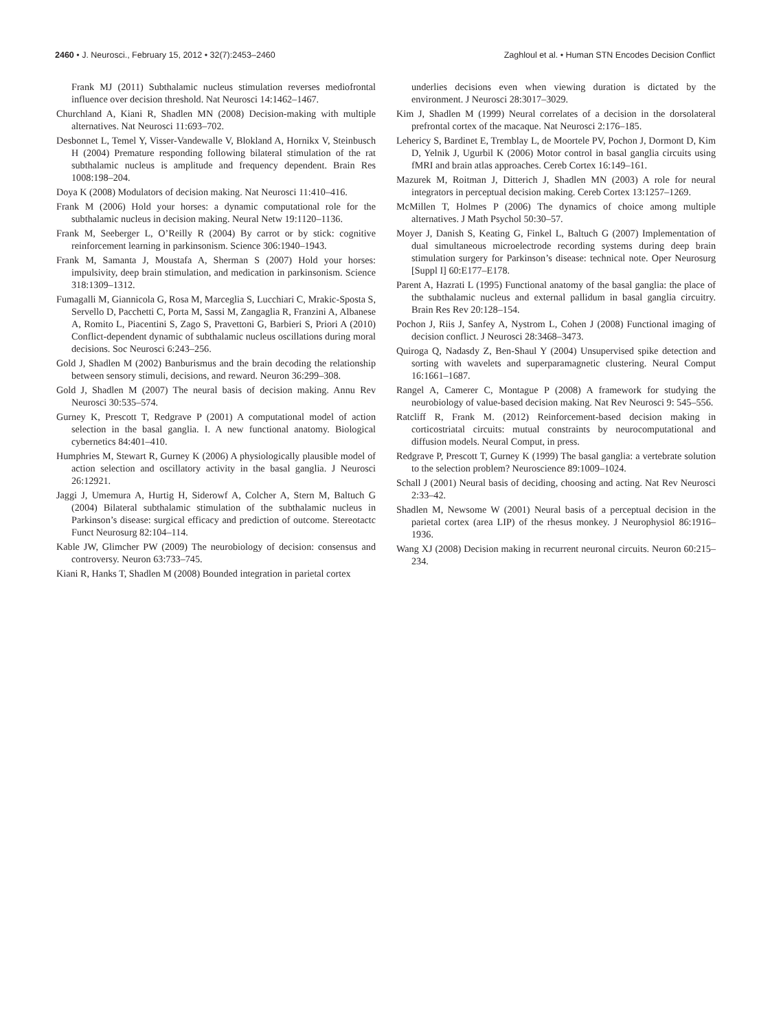2460 • J. Neurosci., February 15, 2012 • 32(7):2453–2460 Zaghloul et al. • Human STN Encodes Decision Conflict
Frank MJ (2011) Subthalamic nucleus stimulation reverses mediofrontal influence over decision threshold. Nat Neurosci 14:1462–1467.
Churchland A, Kiani R, Shadlen MN (2008) Decision-making with multiple alternatives. Nat Neurosci 11:693–702.
Desbonnet L, Temel Y, Visser-Vandewalle V, Blokland A, Hornikx V, Steinbusch H (2004) Premature responding following bilateral stimulation of the rat subthalamic nucleus is amplitude and frequency dependent. Brain Res 1008:198–204.
Doya K (2008) Modulators of decision making. Nat Neurosci 11:410–416.
Frank M (2006) Hold your horses: a dynamic computational role for the subthalamic nucleus in decision making. Neural Netw 19:1120–1136.
Frank M, Seeberger L, O’Reilly R (2004) By carrot or by stick: cognitive reinforcement learning in parkinsonism. Science 306:1940–1943.
Frank M, Samanta J, Moustafa A, Sherman S (2007) Hold your horses: impulsivity, deep brain stimulation, and medication in parkinsonism. Science 318:1309–1312.
Fumagalli M, Giannicola G, Rosa M, Marceglia S, Lucchiari C, Mrakic-Sposta S, Servello D, Pacchetti C, Porta M, Sassi M, Zangaglia R, Franzini A, Albanese A, Romito L, Piacentini S, Zago S, Pravettoni G, Barbieri S, Priori A (2010) Conflict-dependent dynamic of subthalamic nucleus oscillations during moral decisions. Soc Neurosci 6:243–256.
Gold J, Shadlen M (2002) Banburismus and the brain decoding the relationship between sensory stimuli, decisions, and reward. Neuron 36:299–308.
Gold J, Shadlen M (2007) The neural basis of decision making. Annu Rev Neurosci 30:535–574.
Gurney K, Prescott T, Redgrave P (2001) A computational model of action selection in the basal ganglia. I. A new functional anatomy. Biological cybernetics 84:401–410.
Humphries M, Stewart R, Gurney K (2006) A physiologically plausible model of action selection and oscillatory activity in the basal ganglia. J Neurosci 26:12921.
Jaggi J, Umemura A, Hurtig H, Siderowf A, Colcher A, Stern M, Baltuch G (2004) Bilateral subthalamic stimulation of the subthalamic nucleus in Parkinson’s disease: surgical efficacy and prediction of outcome. Stereotactc Funct Neurosurg 82:104–114.
Kable JW, Glimcher PW (2009) The neurobiology of decision: consensus and controversy. Neuron 63:733–745.
Kiani R, Hanks T, Shadlen M (2008) Bounded integration in parietal cortex
underlies decisions even when viewing duration is dictated by the environment. J Neurosci 28:3017–3029.
Kim J, Shadlen M (1999) Neural correlates of a decision in the dorsolateral prefrontal cortex of the macaque. Nat Neurosci 2:176–185.
Lehericy S, Bardinet E, Tremblay L, de Moortele PV, Pochon J, Dormont D, Kim D, Yelnik J, Ugurbil K (2006) Motor control in basal ganglia circuits using fMRI and brain atlas approaches. Cereb Cortex 16:149–161.
Mazurek M, Roitman J, Ditterich J, Shadlen MN (2003) A role for neural integrators in perceptual decision making. Cereb Cortex 13:1257–1269.
McMillen T, Holmes P (2006) The dynamics of choice among multiple alternatives. J Math Psychol 50:30–57.
Moyer J, Danish S, Keating G, Finkel L, Baltuch G (2007) Implementation of dual simultaneous microelectrode recording systems during deep brain stimulation surgery for Parkinson’s disease: technical note. Oper Neurosurg [Suppl I] 60:E177–E178.
Parent A, Hazrati L (1995) Functional anatomy of the basal ganglia: the place of the subthalamic nucleus and external pallidum in basal ganglia circuitry. Brain Res Rev 20:128–154.
Pochon J, Riis J, Sanfey A, Nystrom L, Cohen J (2008) Functional imaging of decision conflict. J Neurosci 28:3468–3473.
Quiroga Q, Nadasdy Z, Ben-Shaul Y (2004) Unsupervised spike detection and sorting with wavelets and superparamagnetic clustering. Neural Comput 16:1661–1687.
Rangel A, Camerer C, Montague P (2008) A framework for studying the neurobiology of value-based decision making. Nat Rev Neurosci 9: 545–556.
Ratcliff R, Frank M. (2012) Reinforcement-based decision making in corticostriatal circuits: mutual constraints by neurocomputational and diffusion models. Neural Comput, in press.
Redgrave P, Prescott T, Gurney K (1999) The basal ganglia: a vertebrate solution to the selection problem? Neuroscience 89:1009–1024.
Schall J (2001) Neural basis of deciding, choosing and acting. Nat Rev Neurosci 2:33–42.
Shadlen M, Newsome W (2001) Neural basis of a perceptual decision in the parietal cortex (area LIP) of the rhesus monkey. J Neurophysiol 86:1916–1936.
Wang XJ (2008) Decision making in recurrent neuronal circuits. Neuron 60:215–234.